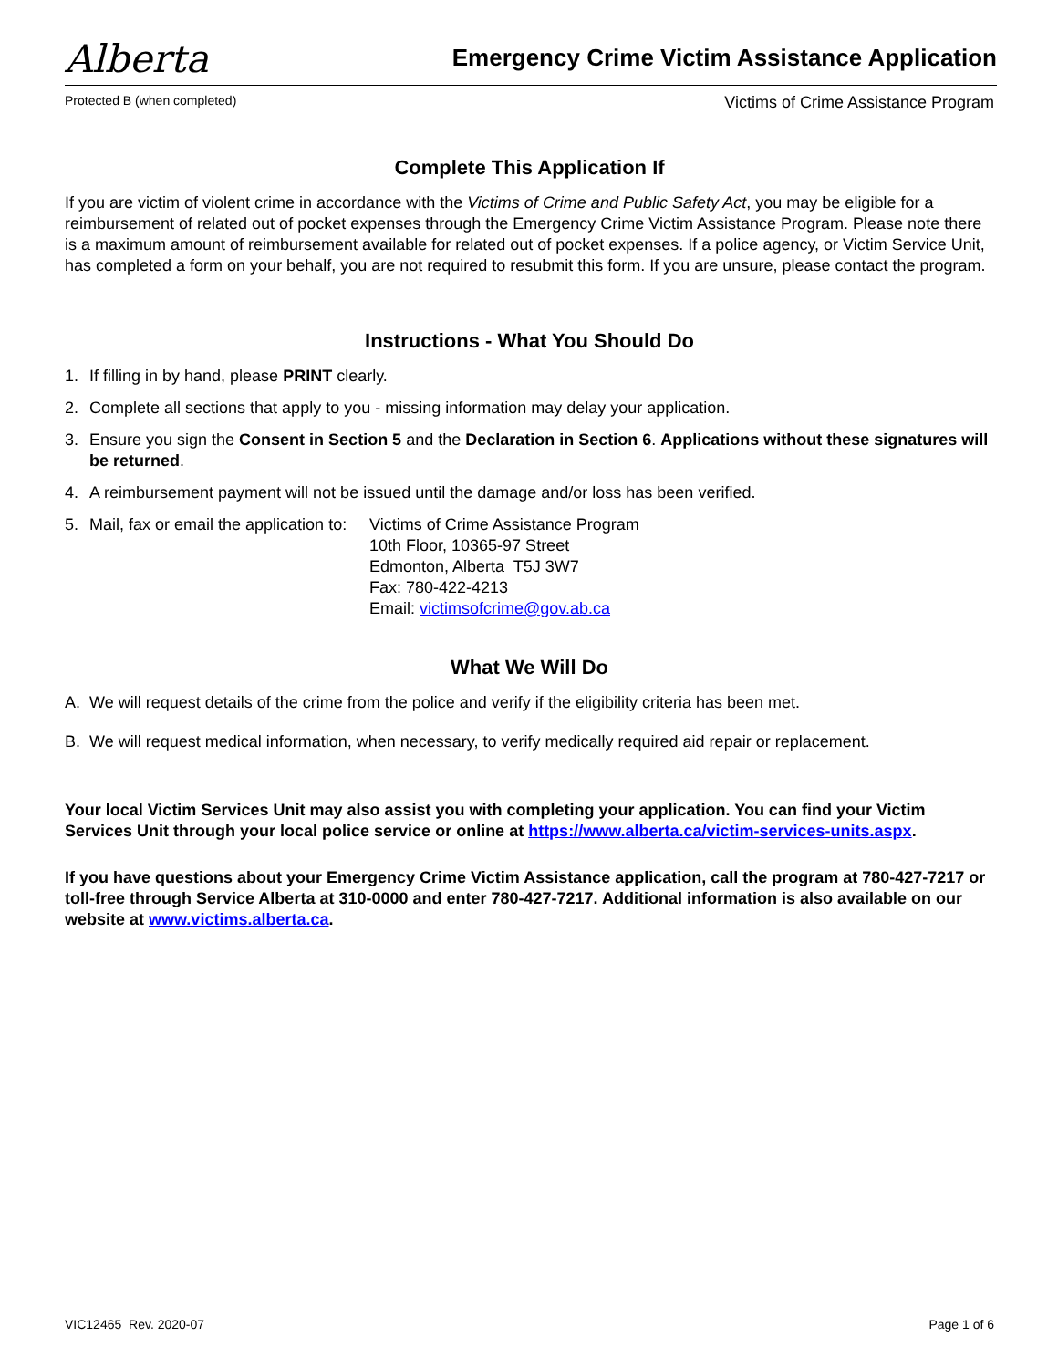Alberta
Emergency Crime Victim Assistance Application
Protected B (when completed) Victims of Crime Assistance Program
Complete This Application If
If you are victim of violent crime in accordance with the Victims of Crime and Public Safety Act, you may be eligible for a reimbursement of related out of pocket expenses through the Emergency Crime Victim Assistance Program. Please note there is a maximum amount of reimbursement available for related out of pocket expenses. If a police agency, or Victim Service Unit, has completed a form on your behalf, you are not required to resubmit this form. If you are unsure, please contact the program.
Instructions - What You Should Do
1. If filling in by hand, please PRINT clearly.
2. Complete all sections that apply to you - missing information may delay your application.
3. Ensure you sign the Consent in Section 5 and the Declaration in Section 6. Applications without these signatures will be returned.
4. A reimbursement payment will not be issued until the damage and/or loss has been verified.
5. Mail, fax or email the application to: Victims of Crime Assistance Program
10th Floor, 10365-97 Street
Edmonton, Alberta T5J 3W7
Fax: 780-422-4213
Email: victimsofcrime@gov.ab.ca
What We Will Do
A. We will request details of the crime from the police and verify if the eligibility criteria has been met.
B. We will request medical information, when necessary, to verify medically required aid repair or replacement.
Your local Victim Services Unit may also assist you with completing your application. You can find your Victim Services Unit through your local police service or online at https://www.alberta.ca/victim-services-units.aspx.
If you have questions about your Emergency Crime Victim Assistance application, call the program at 780-427-7217 or toll-free through Service Alberta at 310-0000 and enter 780-427-7217. Additional information is also available on our website at www.victims.alberta.ca.
VIC12465 Rev. 2020-07 Page 1 of 6